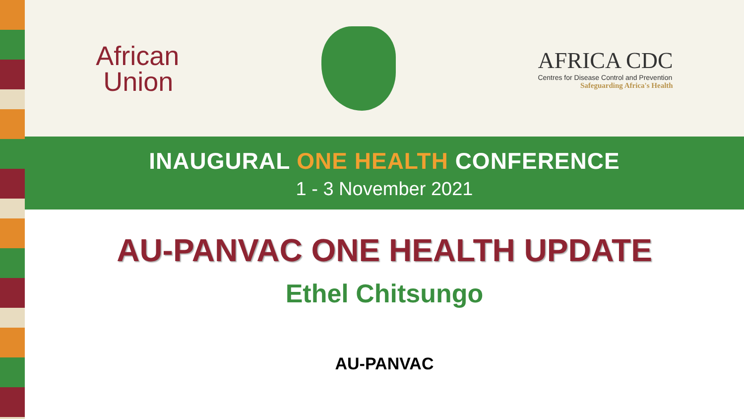African
Union
AFRICA CDC
Centres for Disease Control and Prevention
Safeguarding Africa's Health
INAUGURAL ONE HEALTH CONFERENCE
1 - 3 November 2021
AU-PANVAC ONE HEALTH UPDATE
Ethel Chitsungo
AU-PANVAC